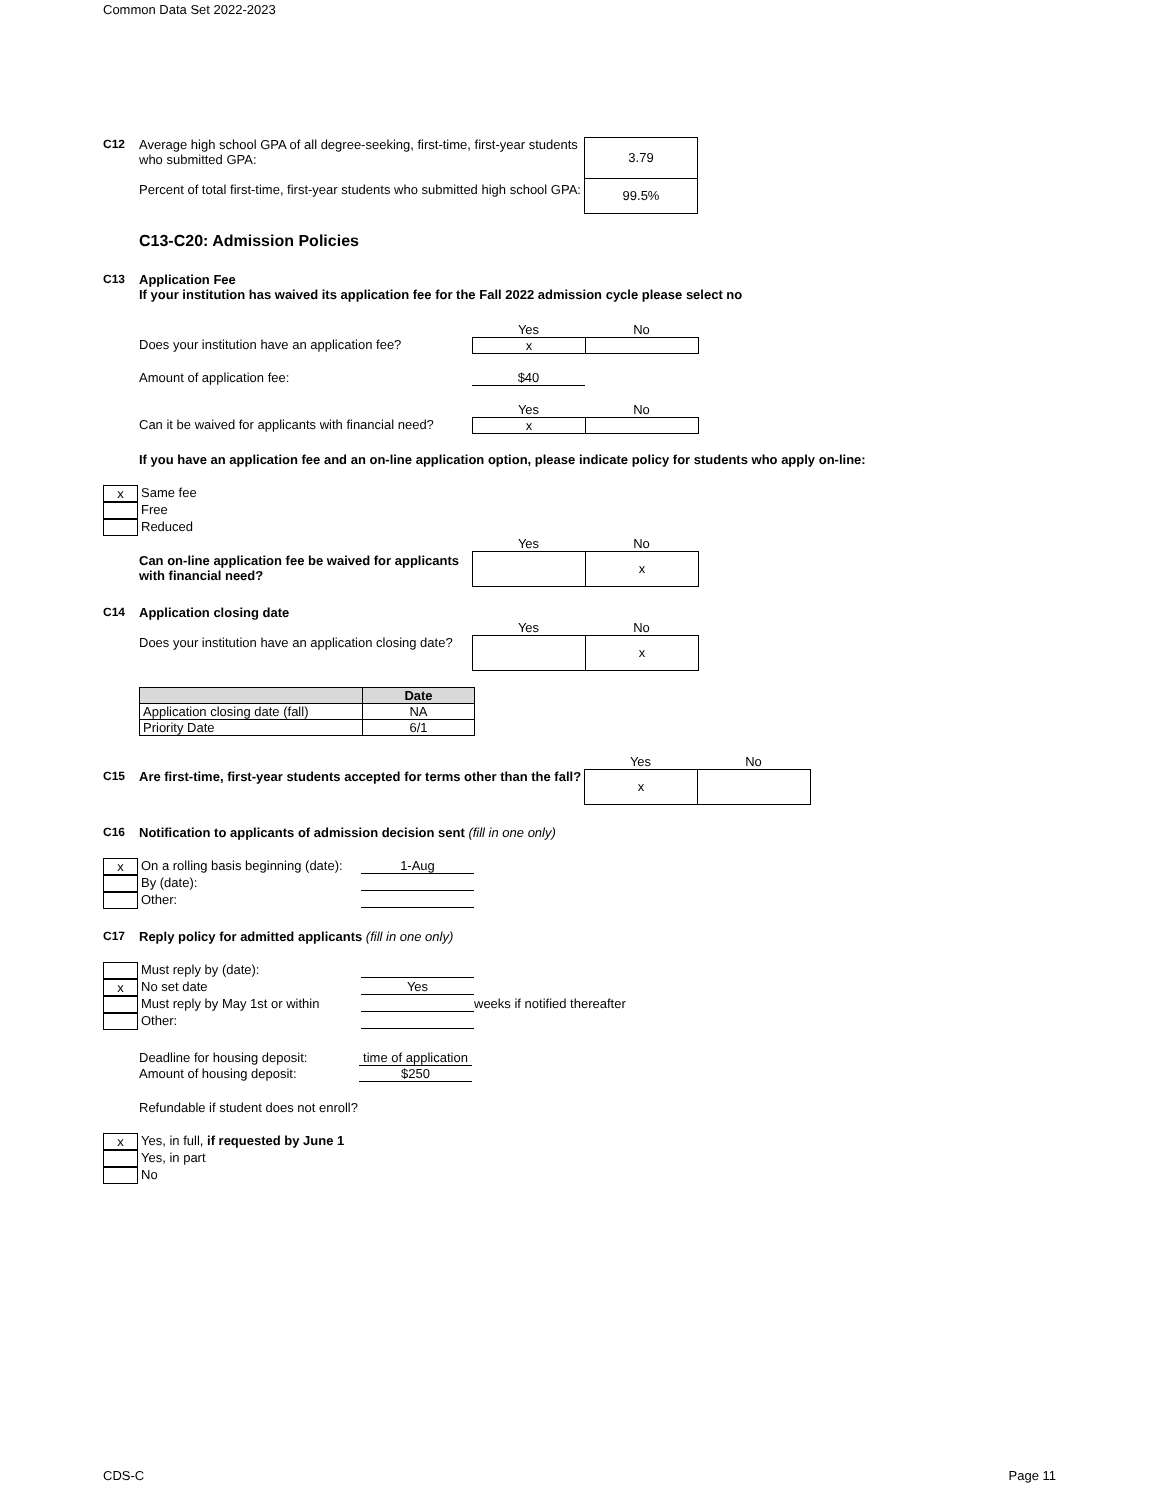Common Data Set 2022-2023
C12 Average high school GPA of all degree-seeking, first-time, first-year students who submitted GPA:
Percent of total first-time, first-year students who submitted high school GPA:
3.79
99.5%
C13-C20: Admission Policies
C13 Application Fee
If your institution has waived its application fee for the Fall 2022 admission cycle please select no
Yes No
Does your institution have an application fee?
x
Amount of application fee: $40
Yes No
Can it be waived for applicants with financial need?
x
If you have an application fee and an on-line application option, please indicate policy for students who apply on-line:
x
Same fee
Free
Reduced
Yes No
Can on-line application fee be waived for applicants with financial need?
x
C14 Application closing date
Yes No
Does your institution have an application closing date?
x
| | Date |
| --- | --- |
| Application closing date (fall) | NA |
| Priority Date | 6/1 |
Yes No
C15 Are first-time, first-year students accepted for terms other than the fall?
x
C16 Notification to applicants of admission decision sent (fill in one only)
x
On a rolling basis beginning (date):
1-Aug
By (date):
Other:
C17 Reply policy for admitted applicants (fill in one only)
Must reply by (date):
x
No set date Yes
Must reply by May 1st or within
weeks if notified thereafter
Other:
Deadline for housing deposit:
time of application
Amount of housing deposit: $250
Refundable if student does not enroll?
x
Yes, in full, if requested by June 1
Yes, in part
No
CDS-C Page 11